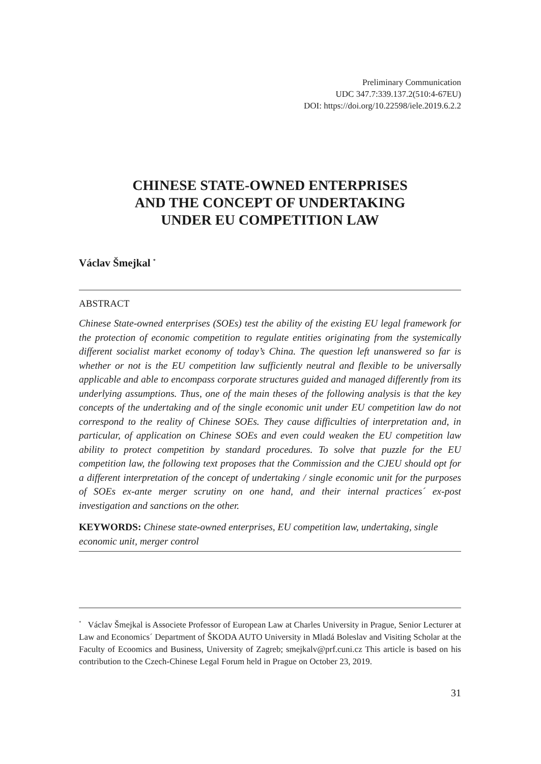Preliminary Communication
UDC 347.7:339.137.2(510:4-67EU)
DOI: https://doi.org/10.22598/iele.2019.6.2.2
CHINESE STATE-OWNED ENTERPRISES
AND THE CONCEPT OF UNDERTAKING
UNDER EU COMPETITION LAW
Václav Šmejkal <sup>*</sup>
ABSTRACT
Chinese State-owned enterprises (SOEs) test the ability of the existing EU legal framework for the protection of economic competition to regulate entities originating from the systemically different socialist market economy of today’s China. The question left unanswered so far is whether or not is the EU competition law sufficiently neutral and flexible to be universally applicable and able to encompass corporate structures guided and managed differently from its underlying assumptions. Thus, one of the main theses of the following analysis is that the key concepts of the undertaking and of the single economic unit under EU competition law do not correspond to the reality of Chinese SOEs. They cause difficulties of interpretation and, in particular, of application on Chinese SOEs and even could weaken the EU competition law ability to protect competition by standard procedures. To solve that puzzle for the EU competition law, the following text proposes that the Commission and the CJEU should opt for a different interpretation of the concept of undertaking / single economic unit for the purposes of SOEs ex-ante merger scrutiny on one hand, and their internal practices´ ex-post investigation and sanctions on the other.
KEYWORDS: Chinese state-owned enterprises, EU competition law, undertaking, single economic unit, merger control
<sup>*</sup> Václav Šmejkal is Associete Professor of European Law at Charles University in Prague, Senior Lecturer at Law and Economics´ Department of ŠKODA AUTO University in Mladá Boleslav and Visiting Scholar at the Faculty of Ecoomics and Business, University of Zagreb; smejkalv@prf.cuni.cz This article is based on his contribution to the Czech-Chinese Legal Forum held in Prague on October 23, 2019.
31